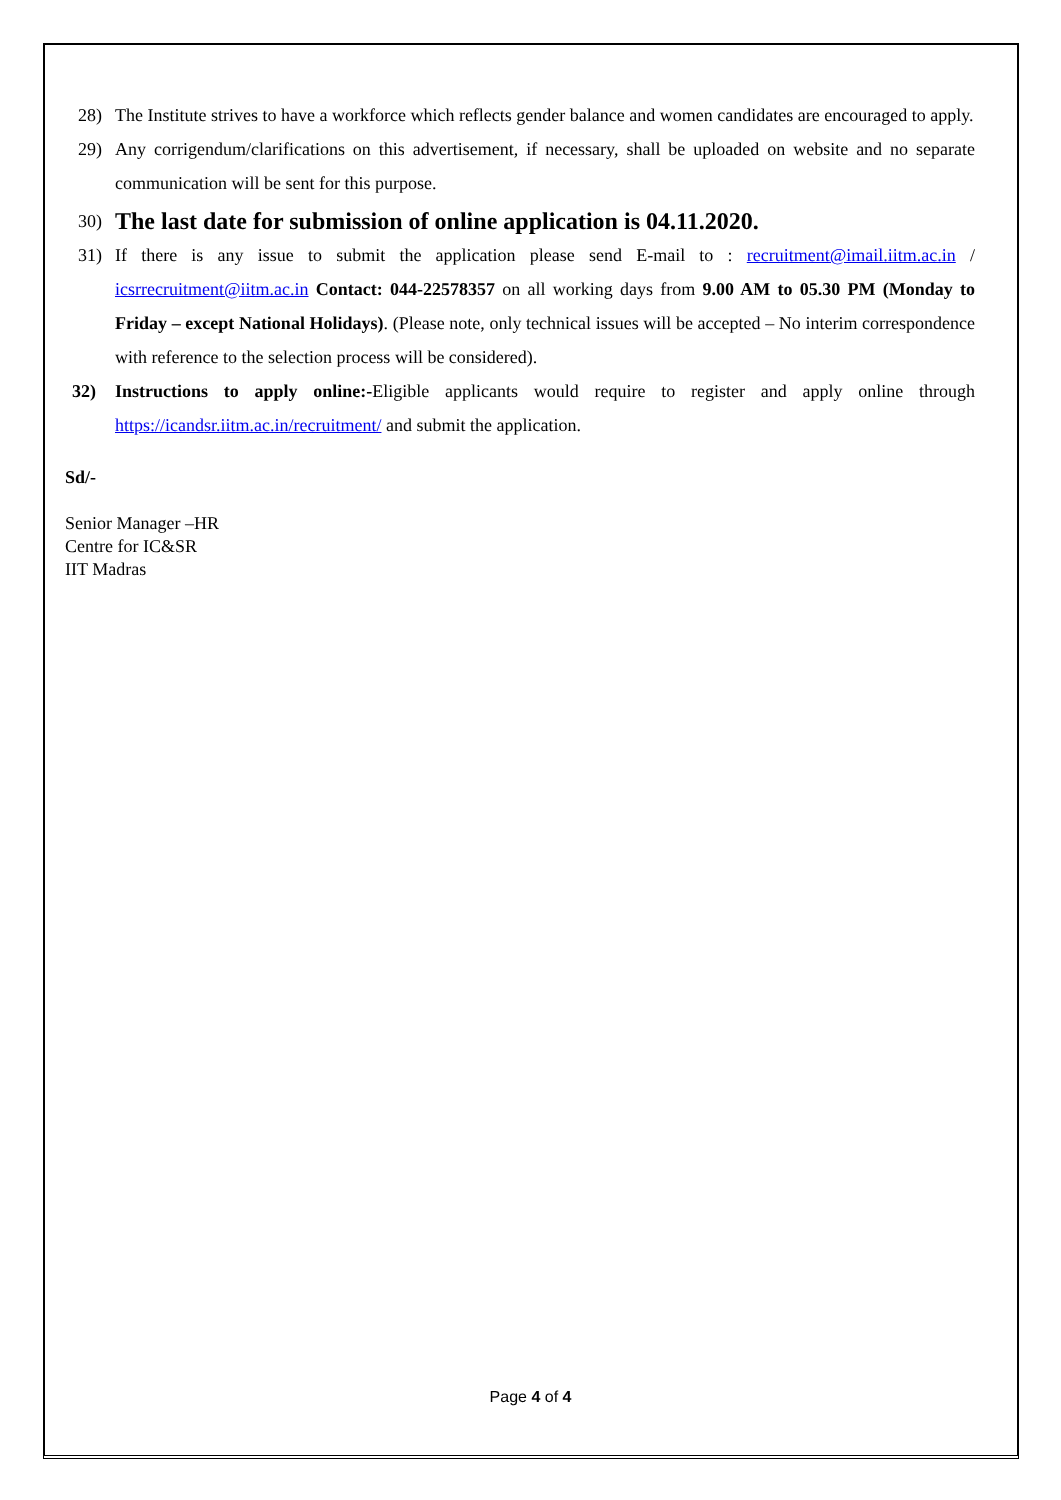28) The Institute strives to have a workforce which reflects gender balance and women candidates are encouraged to apply.
29) Any corrigendum/clarifications on this advertisement, if necessary, shall be uploaded on website and no separate communication will be sent for this purpose.
30) The last date for submission of online application is 04.11.2020.
31) If there is any issue to submit the application please send E-mail to : recruitment@imail.iitm.ac.in / icsrrecruitment@iitm.ac.in Contact: 044-22578357 on all working days from 9.00 AM to 05.30 PM (Monday to Friday – except National Holidays). (Please note, only technical issues will be accepted – No interim correspondence with reference to the selection process will be considered).
32) Instructions to apply online:-Eligible applicants would require to register and apply online through https://icandsr.iitm.ac.in/recruitment/ and submit the application.
Sd/-
Senior Manager –HR
Centre for IC&SR
IIT Madras
Page 4 of 4